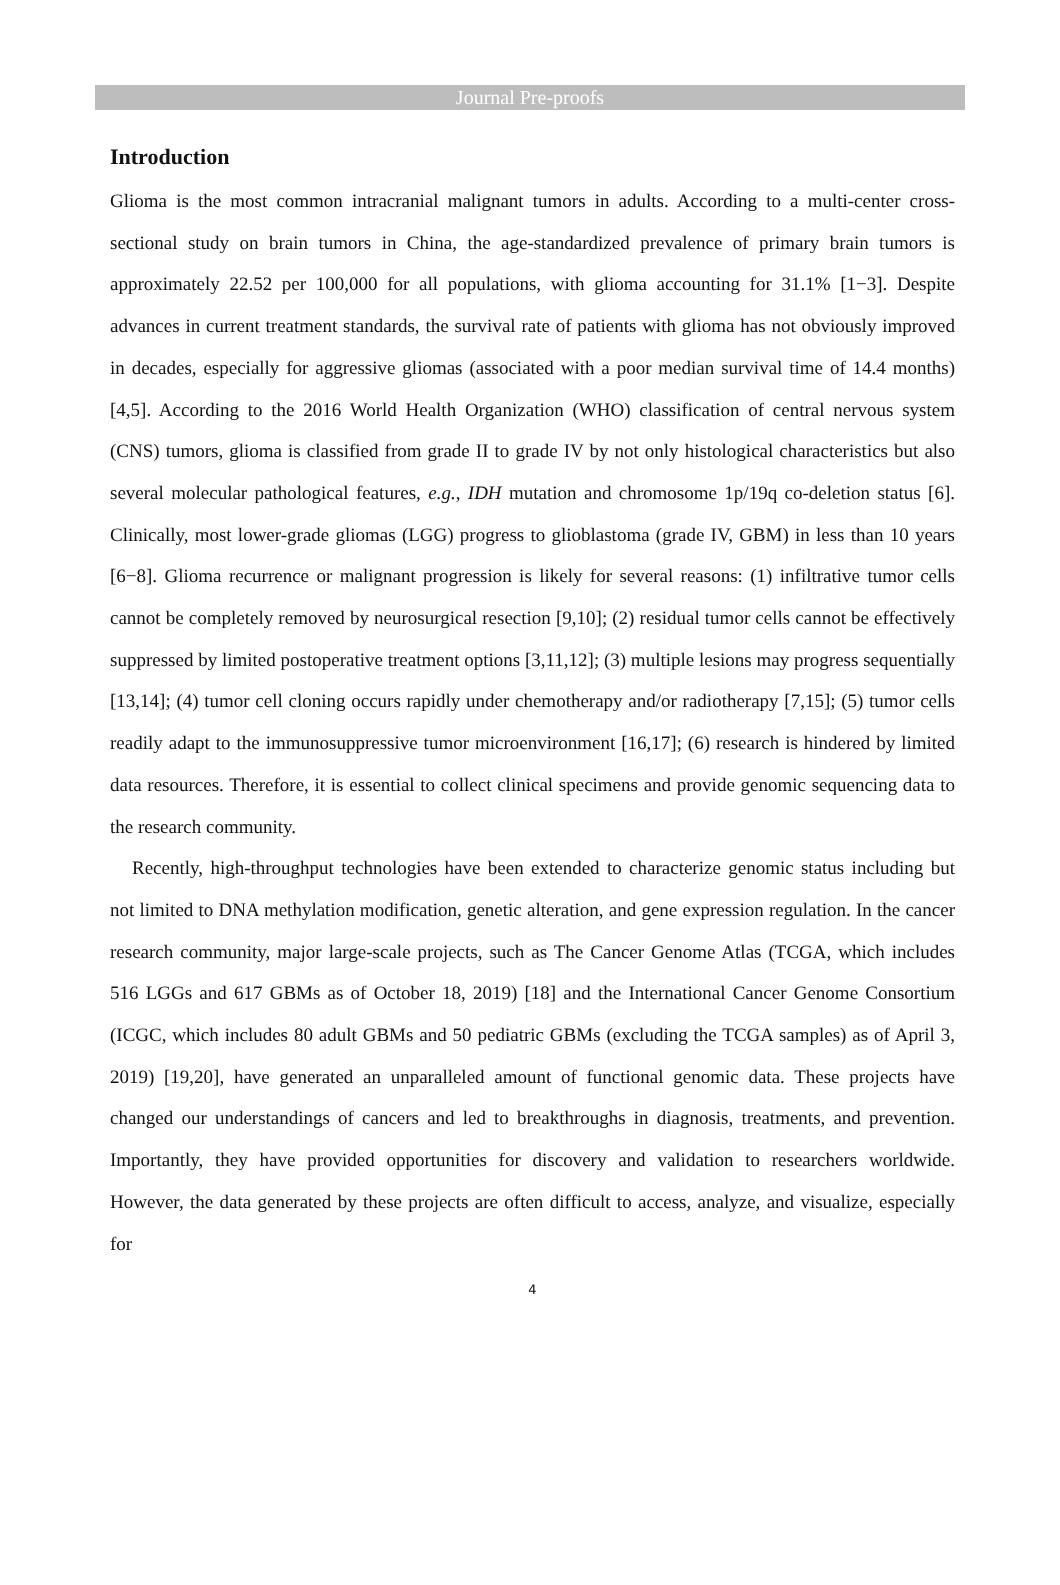Journal Pre-proofs
Introduction
Glioma is the most common intracranial malignant tumors in adults. According to a multi-center cross-sectional study on brain tumors in China, the age-standardized prevalence of primary brain tumors is approximately 22.52 per 100,000 for all populations, with glioma accounting for 31.1% [1−3]. Despite advances in current treatment standards, the survival rate of patients with glioma has not obviously improved in decades, especially for aggressive gliomas (associated with a poor median survival time of 14.4 months) [4,5]. According to the 2016 World Health Organization (WHO) classification of central nervous system (CNS) tumors, glioma is classified from grade II to grade IV by not only histological characteristics but also several molecular pathological features, e.g., IDH mutation and chromosome 1p/19q co-deletion status [6]. Clinically, most lower-grade gliomas (LGG) progress to glioblastoma (grade IV, GBM) in less than 10 years [6−8]. Glioma recurrence or malignant progression is likely for several reasons: (1) infiltrative tumor cells cannot be completely removed by neurosurgical resection [9,10]; (2) residual tumor cells cannot be effectively suppressed by limited postoperative treatment options [3,11,12]; (3) multiple lesions may progress sequentially [13,14]; (4) tumor cell cloning occurs rapidly under chemotherapy and/or radiotherapy [7,15]; (5) tumor cells readily adapt to the immunosuppressive tumor microenvironment [16,17]; (6) research is hindered by limited data resources. Therefore, it is essential to collect clinical specimens and provide genomic sequencing data to the research community.
Recently, high-throughput technologies have been extended to characterize genomic status including but not limited to DNA methylation modification, genetic alteration, and gene expression regulation. In the cancer research community, major large-scale projects, such as The Cancer Genome Atlas (TCGA, which includes 516 LGGs and 617 GBMs as of October 18, 2019) [18] and the International Cancer Genome Consortium (ICGC, which includes 80 adult GBMs and 50 pediatric GBMs (excluding the TCGA samples) as of April 3, 2019) [19,20], have generated an unparalleled amount of functional genomic data. These projects have changed our understandings of cancers and led to breakthroughs in diagnosis, treatments, and prevention. Importantly, they have provided opportunities for discovery and validation to researchers worldwide. However, the data generated by these projects are often difficult to access, analyze, and visualize, especially for
4